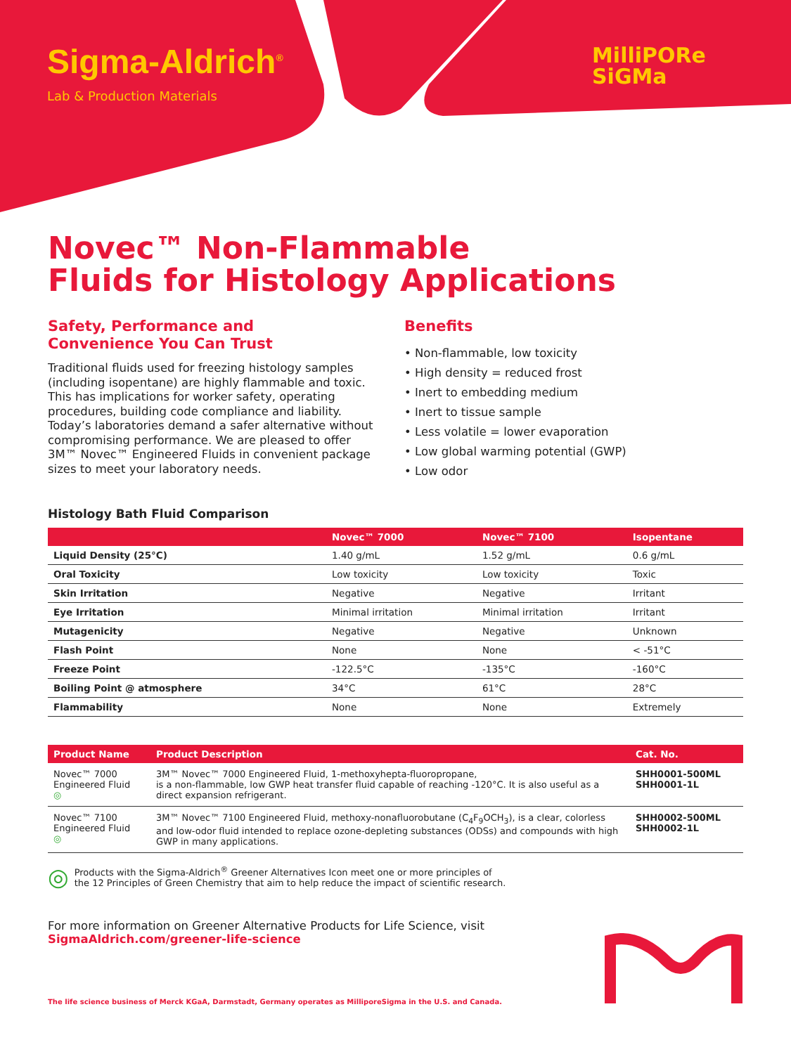Sigma-Aldrich<sup>®</sup>
Lab & Production Materials
MilliPORe
SiGMa
Novec™ Non-Flammable
Fluids for Histology Applications
Safety, Performance and
Convenience You Can Trust
Traditional fluids used for freezing histology samples (including isopentane) are highly flammable and toxic. This has implications for worker safety, operating procedures, building code compliance and liability. Today’s laboratories demand a safer alternative without compromising performance. We are pleased to offer 3M™ Novec™ Engineered Fluids in convenient package sizes to meet your laboratory needs.
Benefits
• Non-flammable, low toxicity
• High density = reduced frost
• Inert to embedding medium
• Inert to tissue sample
• Less volatile = lower evaporation
• Low global warming potential (GWP)
• Low odor
Histology Bath Fluid Comparison
| | Novec™ 7000 | Novec™ 7100 | Isopentane |
| --- | --- | --- | --- |
| Liquid Density (25°C) | 1.40 g/mL | 1.52 g/mL | 0.6 g/mL |
| Oral Toxicity | Low toxicity | Low toxicity | Toxic |
| Skin Irritation | Negative | Negative | Irritant |
| Eye Irritation | Minimal irritation | Minimal irritation | Irritant |
| Mutagenicity | Negative | Negative | Unknown |
| Flash Point | None | None | < -51°C |
| Freeze Point | -122.5°C | -135°C | -160°C |
| Boiling Point @ atmosphere | 34°C | 61°C | 28°C |
| Flammability | None | None | Extremely |
| Product Name | Product Description | Cat. No. |
| --- | --- | --- |
| Novec™ 7000 Engineered Fluid ◎ | 3M™ Novec™ 7000 Engineered Fluid, 1-methoxyhepta-fluoropropane, is a non-flammable, low GWP heat transfer fluid capable of reaching -120°C. It is also useful as a direct expansion refrigerant. | SHH0001-500ML SHH0001-1L |
| Novec™ 7100 Engineered Fluid ◎ | 3M™ Novec™ 7100 Engineered Fluid, methoxy-nonafluorobutane (C<sub>4</sub>F<sub>9</sub>OCH<sub>3</sub>), is a clear, colorless and low-odor fluid intended to replace ozone-depleting substances (ODSs) and compounds with high GWP in many applications. | SHH0002-500ML SHH0002-1L |
◎ Products with the Sigma-Aldrich<sup>®</sup> Greener Alternatives Icon meet one or more principles of
the 12 Principles of Green Chemistry that aim to help reduce the impact of scientific research.
For more information on Greener Alternative Products for Life Science, visit
SigmaAldrich.com/greener-life-science
The life science business of Merck KGaA, Darmstadt, Germany operates as MilliporeSigma in the U.S. and Canada.